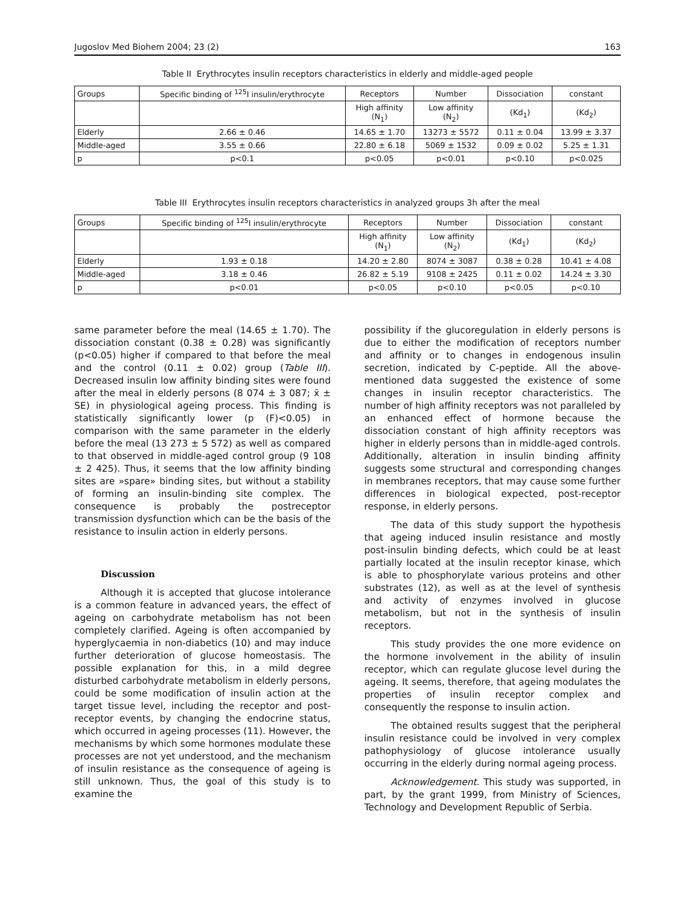Jugoslov Med Biohem 2004; 23 (2) 163
Table II Erythrocytes insulin receptors characteristics in elderly and middle-aged people
| Groups | Specific binding of <sup>125</sup>I insulin/erythrocyte | Receptors | Number | Dissociation | constant |
| --- | --- | --- | --- | --- | --- |
| | | High affinity (N<sub>1</sub>) | Low affinity (N<sub>2</sub>) | (Kd<sub>1</sub>) | (Kd<sub>2</sub>) |
| Elderly | 2.66 ± 0.46 | 14.65 ± 1.70 | 13273 ± 5572 | 0.11 ± 0.04 | 13.99 ± 3.37 |
| Middle-aged | 3.55 ± 0.66 | 22.80 ± 6.18 | 5069 ± 1532 | 0.09 ± 0.02 | 5.25 ± 1.31 |
| p | p<0.1 | p<0.05 | p<0.01 | p<0.10 | p<0.025 |
Table III Erythrocytes insulin receptors characteristics in analyzed groups 3h after the meal
| Groups | Specific binding of <sup>125</sup>I insulin/erythrocyte | Receptors | Number | Dissociation | constant |
| --- | --- | --- | --- | --- | --- |
| | | High affinity (N<sub>1</sub>) | Low affinity (N<sub>2</sub>) | (Kd<sub>1</sub>) | (Kd<sub>2</sub>) |
| Elderly | 1.93 ± 0.18 | 14.20 ± 2.80 | 8074 ± 3087 | 0.38 ± 0.28 | 10.41 ± 4.08 |
| Middle-aged | 3.18 ± 0.46 | 26.82 ± 5.19 | 9108 ± 2425 | 0.11 ± 0.02 | 14.24 ± 3.30 |
| p | p<0.01 | p<0.05 | p<0.10 | p<0.05 | p<0.10 |
same parameter before the meal (14.65 ± 1.70). The dissociation constant (0.38 ± 0.28) was significantly (p<0.05) higher if compared to that before the meal and the control (0.11 ± 0.02) group (Table III). Decreased insulin low affinity binding sites were found after the meal in elderly persons (8 074 ± 3 087; x̄ ± SE) in physiological ageing process. This finding is statistically significantly lower (p (F)<0.05) in comparison with the same parameter in the elderly before the meal (13 273 ± 5 572) as well as compared to that observed in middle-aged control group (9 108 ± 2 425). Thus, it seems that the low affinity binding sites are »spare» binding sites, but without a stability of forming an insulin-binding site complex. The consequence is probably the postreceptor transmission dysfunction which can be the basis of the resistance to insulin action in elderly persons.
Discussion
Although it is accepted that glucose intolerance is a common feature in advanced years, the effect of ageing on carbohydrate metabolism has not been completely clarified. Ageing is often accompanied by hyperglycaemia in non-diabetics (10) and may induce further deterioration of glucose homeostasis. The possible explanation for this, in a mild degree disturbed carbohydrate metabolism in elderly persons, could be some modification of insulin action at the target tissue level, including the receptor and post-receptor events, by changing the endocrine status, which occurred in ageing processes (11). However, the mechanisms by which some hormones modulate these processes are not yet understood, and the mechanism of insulin resistance as the consequence of ageing is still unknown. Thus, the goal of this study is to examine the
possibility if the glucoregulation in elderly persons is due to either the modification of receptors number and affinity or to changes in endogenous insulin secretion, indicated by C-peptide. All the above-mentioned data suggested the existence of some changes in insulin receptor characteristics. The number of high affinity receptors was not paralleled by an enhanced effect of hormone because the dissociation constant of high affinity receptors was higher in elderly persons than in middle-aged controls. Additionally, alteration in insulin binding affinity suggests some structural and corresponding changes in membranes receptors, that may cause some further differences in biological expected, post-receptor response, in elderly persons.
The data of this study support the hypothesis that ageing induced insulin resistance and mostly post-insulin binding defects, which could be at least partially located at the insulin receptor kinase, which is able to phosphorylate various proteins and other substrates (12), as well as at the level of synthesis and activity of enzymes involved in glucose metabolism, but not in the synthesis of insulin receptors.
This study provides the one more evidence on the hormone involvement in the ability of insulin receptor, which can regulate glucose level during the ageing. It seems, therefore, that ageing modulates the properties of insulin receptor complex and consequently the response to insulin action.
The obtained results suggest that the peripheral insulin resistance could be involved in very complex pathophysiology of glucose intolerance usually occurring in the elderly during normal ageing process.
Acknowledgement. This study was supported, in part, by the grant 1999, from Ministry of Sciences, Technology and Development Republic of Serbia.